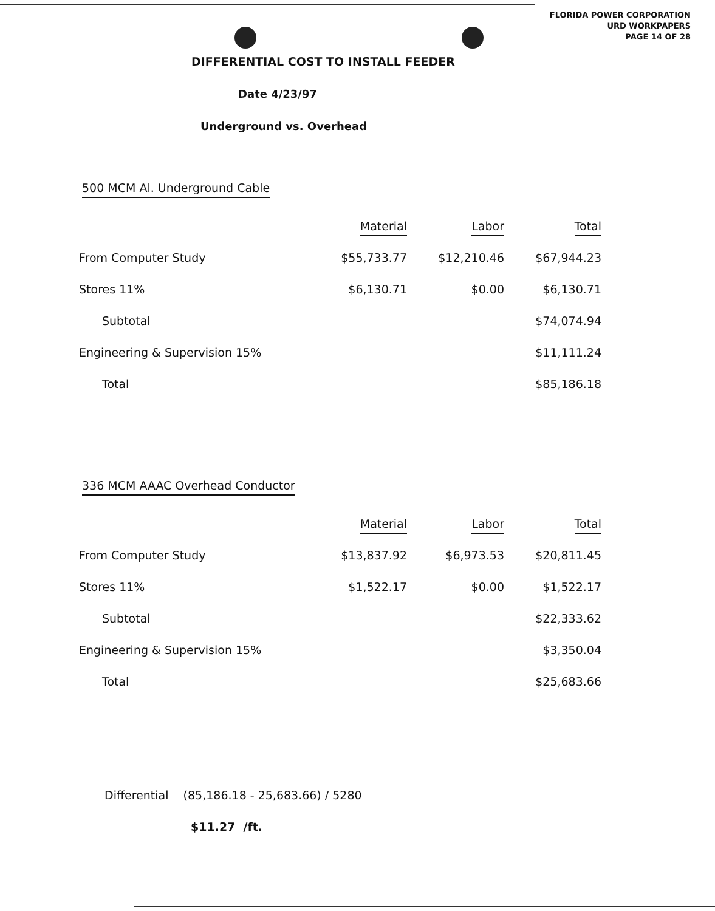FLORIDA POWER CORPORATION
URD WORKPAPERS
PAGE 14 OF 28
DIFFERENTIAL COST TO INSTALL FEEDER
Date 4/23/97
Underground vs. Overhead
500 MCM Al. Underground Cable
| | Material | Labor | Total |
| --- | --- | --- | --- |
| From Computer Study | $55,733.77 | $12,210.46 | $67,944.23 |
| Stores 11% | $6,130.71 | $0.00 | $6,130.71 |
| Subtotal | | | $74,074.94 |
| Engineering & Supervision 15% | | | $11,111.24 |
| Total | | | $85,186.18 |
336 MCM AAAC Overhead Conductor
| | Material | Labor | Total |
| --- | --- | --- | --- |
| From Computer Study | $13,837.92 | $6,973.53 | $20,811.45 |
| Stores 11% | $1,522.17 | $0.00 | $1,522.17 |
| Subtotal | | | $22,333.62 |
| Engineering & Supervision 15% | | | $3,350.04 |
| Total | | | $25,683.66 |
Differential (85,186.18 - 25,683.66) / 5280
$11.27 /ft.